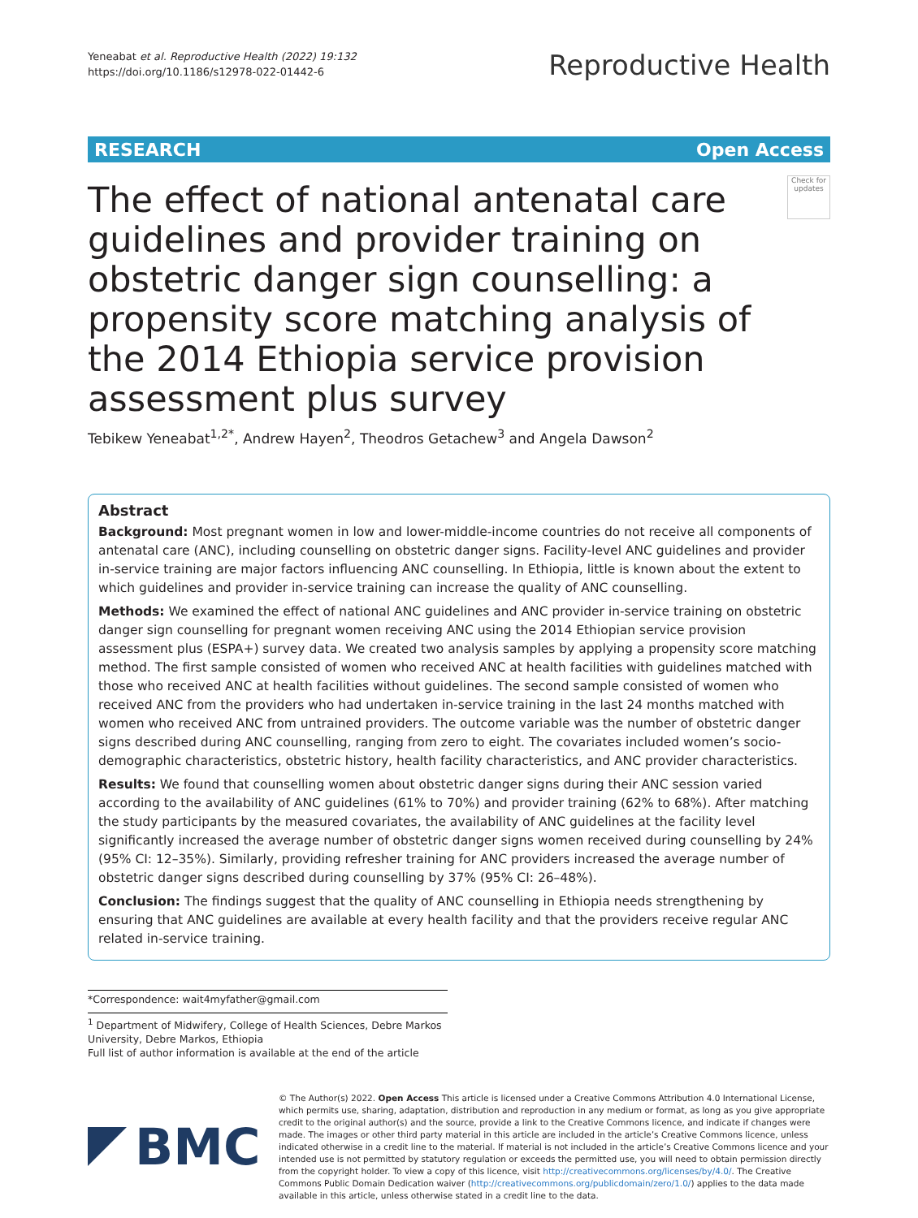Yeneabat et al. Reproductive Health (2022) 19:132
https://doi.org/10.1186/s12978-022-01442-6
Reproductive Health
RESEARCH Open Access
The effect of national antenatal care guidelines and provider training on obstetric danger sign counselling: a propensity score matching analysis of the 2014 Ethiopia service provision assessment plus survey
Check for updates
Tebikew Yeneabat<sup>1,2*</sup>, Andrew Hayen<sup>2</sup>, Theodros Getachew<sup>3</sup> and Angela Dawson<sup>2</sup>
Abstract
Background: Most pregnant women in low and lower-middle-income countries do not receive all components of antenatal care (ANC), including counselling on obstetric danger signs. Facility-level ANC guidelines and provider in-service training are major factors influencing ANC counselling. In Ethiopia, little is known about the extent to which guidelines and provider in-service training can increase the quality of ANC counselling.
Methods: We examined the effect of national ANC guidelines and ANC provider in-service training on obstetric danger sign counselling for pregnant women receiving ANC using the 2014 Ethiopian service provision assessment plus (ESPA+) survey data. We created two analysis samples by applying a propensity score matching method. The first sample consisted of women who received ANC at health facilities with guidelines matched with those who received ANC at health facilities without guidelines. The second sample consisted of women who received ANC from the providers who had undertaken in-service training in the last 24 months matched with women who received ANC from untrained providers. The outcome variable was the number of obstetric danger signs described during ANC counselling, ranging from zero to eight. The covariates included women’s socio-demographic characteristics, obstetric history, health facility characteristics, and ANC provider characteristics.
Results: We found that counselling women about obstetric danger signs during their ANC session varied according to the availability of ANC guidelines (61% to 70%) and provider training (62% to 68%). After matching the study participants by the measured covariates, the availability of ANC guidelines at the facility level significantly increased the average number of obstetric danger signs women received during counselling by 24% (95% CI: 12–35%). Similarly, providing refresher training for ANC providers increased the average number of obstetric danger signs described during counselling by 37% (95% CI: 26–48%).
Conclusion: The findings suggest that the quality of ANC counselling in Ethiopia needs strengthening by ensuring that ANC guidelines are available at every health facility and that the providers receive regular ANC related in-service training.
*Correspondence: wait4myfather@gmail.com
<sup>1</sup> Department of Midwifery, College of Health Sciences, Debre Markos University, Debre Markos, Ethiopia
Full list of author information is available at the end of the article
BMC
© The Author(s) 2022. Open Access This article is licensed under a Creative Commons Attribution 4.0 International License, which permits use, sharing, adaptation, distribution and reproduction in any medium or format, as long as you give appropriate credit to the original author(s) and the source, provide a link to the Creative Commons licence, and indicate if changes were made. The images or other third party material in this article are included in the article’s Creative Commons licence, unless indicated otherwise in a credit line to the material. If material is not included in the article’s Creative Commons licence and your intended use is not permitted by statutory regulation or exceeds the permitted use, you will need to obtain permission directly from the copyright holder. To view a copy of this licence, visit http://creativecommons.org/licenses/by/4.0/. The Creative Commons Public Domain Dedication waiver (http://creativecommons.org/publicdomain/zero/1.0/) applies to the data made available in this article, unless otherwise stated in a credit line to the data.